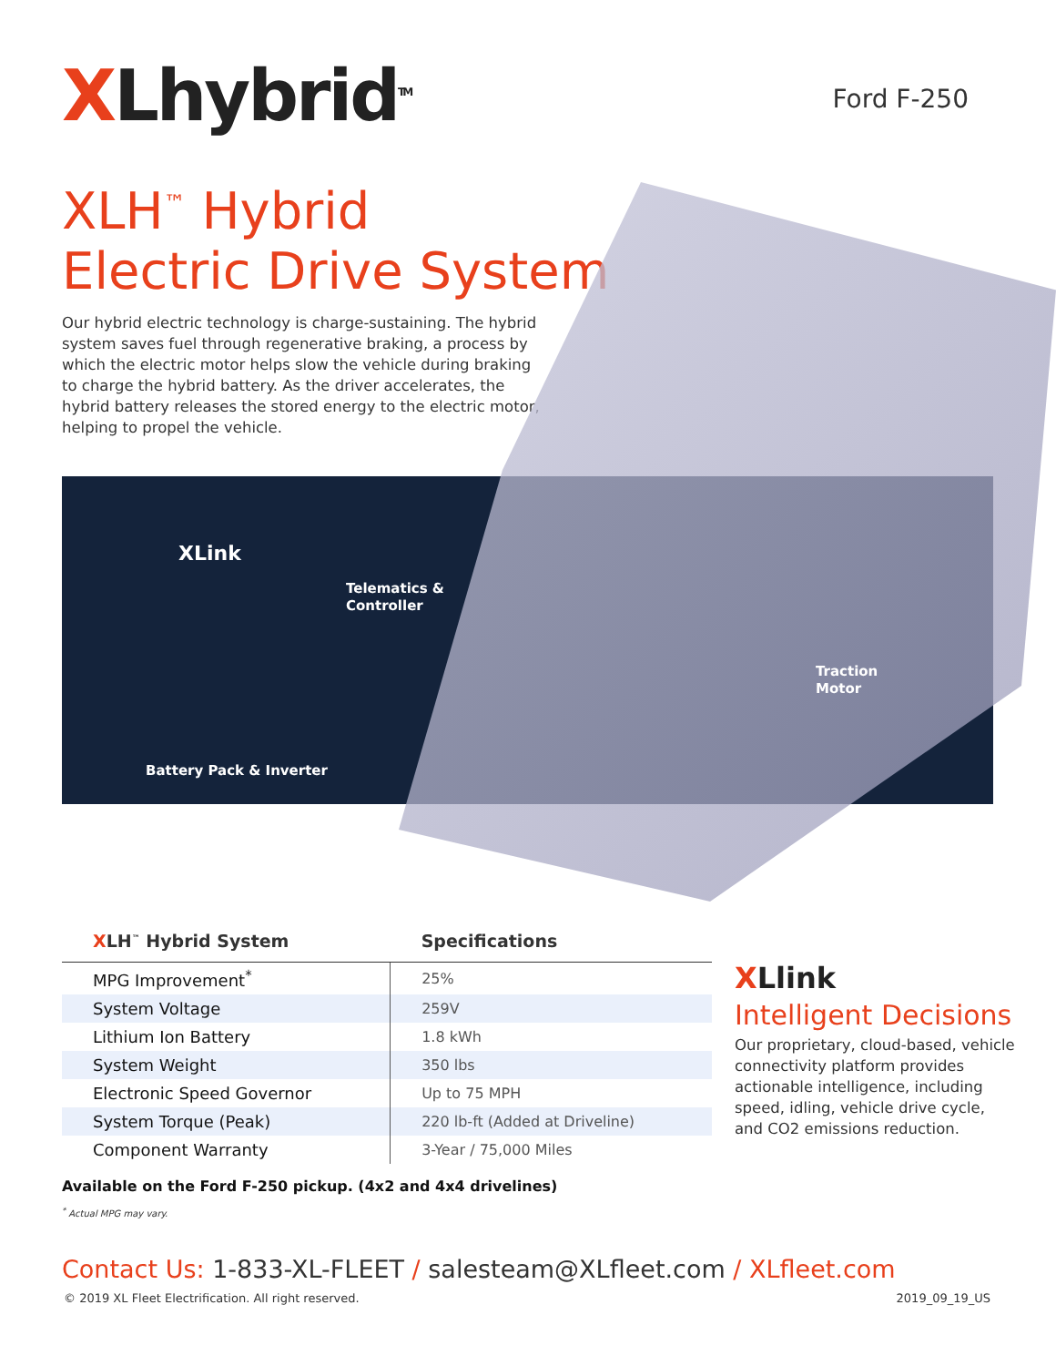XLhybrid<sup>TM</sup>
Ford F-250
XLH<sup>™</sup> Hybrid
Electric Drive System
Our hybrid electric technology is charge-sustaining. The hybrid system saves fuel through regenerative braking, a process by which the electric motor helps slow the vehicle during braking to charge the hybrid battery. As the driver accelerates, the hybrid battery releases the stored energy to the electric motor, helping to propel the vehicle.
XLink
Telematics &
Controller
Traction
Motor
Battery Pack & Inverter
| X LH<sup>™</sup> Hybrid System | Specifications |
| --- | --- |
| MPG Improvement<sup>*</sup> | 25% |
| System Voltage | 259V |
| Lithium Ion Battery | 1.8 kWh |
| System Weight | 350 lbs |
| Electronic Speed Governor | Up to 75 MPH |
| System Torque (Peak) | 220 lb-ft (Added at Driveline) |
| Component Warranty | 3-Year / 75,000 Miles |
XLlink
Intelligent Decisions
Our proprietary, cloud-based, vehicle connectivity platform provides actionable intelligence, including speed, idling, vehicle drive cycle, and CO2 emissions reduction.
Available on the Ford F-250 pickup. (4x2 and 4x4 drivelines)
<sup>*</sup> Actual MPG may vary.
Contact Us: 1-833-XL-FLEET / salesteam@XLfleet.com / XLfleet.com
© 2019 XL Fleet Electrification. All right reserved. 2019_09_19_US